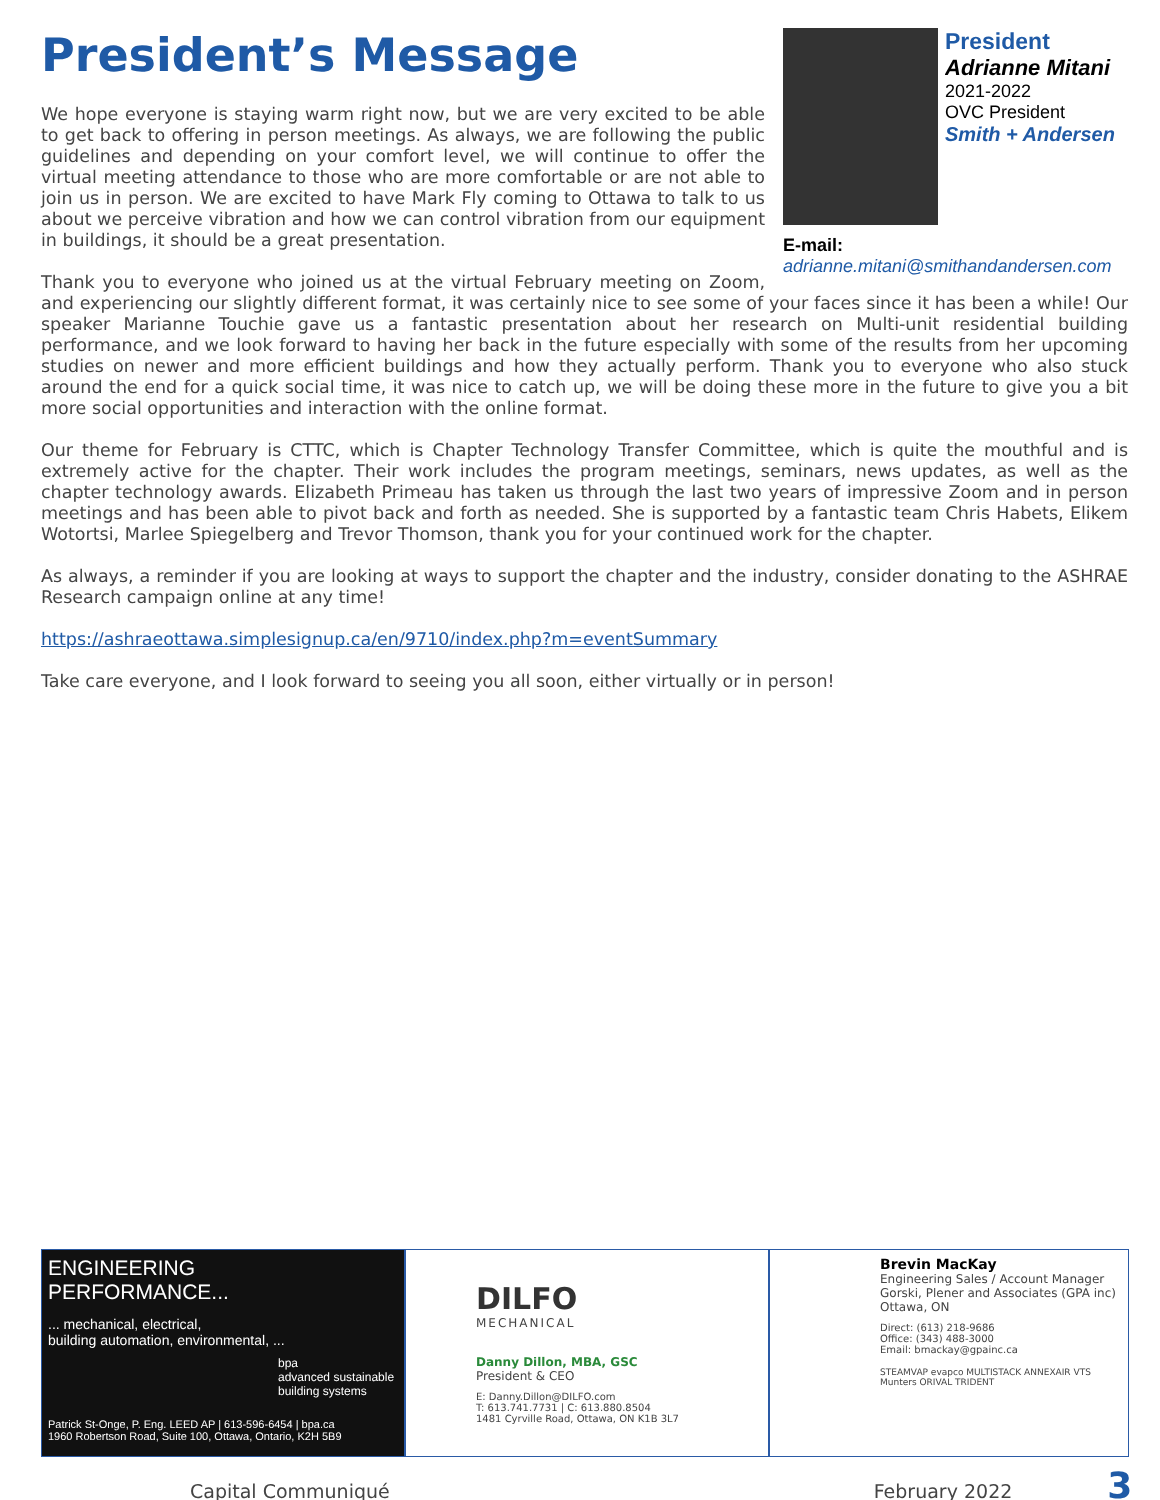President
Adrianne Mitani
2021-2022
OVC President
Smith + Andersen
E-mail:
adrianne.mitani@smithandandersen.com
President’s Message
We hope everyone is staying warm right now, but we are very excited to be able to get back to offering in person meetings. As always, we are following the public guidelines and depending on your comfort level, we will continue to offer the virtual meeting attendance to those who are more comfortable or are not able to join us in person. We are excited to have Mark Fly coming to Ottawa to talk to us about we perceive vibration and how we can control vibration from our equipment in buildings, it should be a great presentation.
Thank you to everyone who joined us at the virtual February meeting on Zoom, and experiencing our slightly different format, it was certainly nice to see some of your faces since it has been a while! Our speaker Marianne Touchie gave us a fantastic presentation about her research on Multi-unit residential building performance, and we look forward to having her back in the future especially with some of the results from her upcoming studies on newer and more efficient buildings and how they actually perform. Thank you to everyone who also stuck around the end for a quick social time, it was nice to catch up, we will be doing these more in the future to give you a bit more social opportunities and interaction with the online format.
Our theme for February is CTTC, which is Chapter Technology Transfer Committee, which is quite the mouthful and is extremely active for the chapter. Their work includes the program meetings, seminars, news updates, as well as the chapter technology awards. Elizabeth Primeau has taken us through the last two years of impressive Zoom and in person meetings and has been able to pivot back and forth as needed. She is supported by a fantastic team Chris Habets, Elikem Wotortsi, Marlee Spiegelberg and Trevor Thomson, thank you for your continued work for the chapter.
As always, a reminder if you are looking at ways to support the chapter and the industry, consider donating to the ASHRAE Research campaign online at any time!
https://ashraeottawa.simplesignup.ca/en/9710/index.php?m=eventSummary
Take care everyone, and I look forward to seeing you all soon, either virtually or in person!
ENGINEERING
PERFORMANCE...
... mechanical, electrical,
building automation, environmental, ...
bpa
advanced sustainable building systems
Patrick St-Onge, P. Eng. LEED AP | 613-596-6454 | bpa.ca
1960 Robertson Road, Suite 100, Ottawa, Ontario, K2H 5B9
DILFO
MECHANICAL
Danny Dillon, MBA, GSC
President & CEO
E: Danny.Dillon@DILFO.com
T: 613.741.7731 | C: 613.880.8504
1481 Cyrville Road, Ottawa, ON K1B 3L7
Brevin MacKay
Engineering Sales / Account Manager
Gorski, Plener and Associates (GPA inc)
Ottawa, ON
Direct: (613) 218-9686
Office: (343) 488-3000
Email: bmackay@gpainc.ca
STEAMVAP evapco MULTISTACK ANNEXAIR VTS Munters ORIVAL TRIDENT
Capital Communiqué February 2022 3